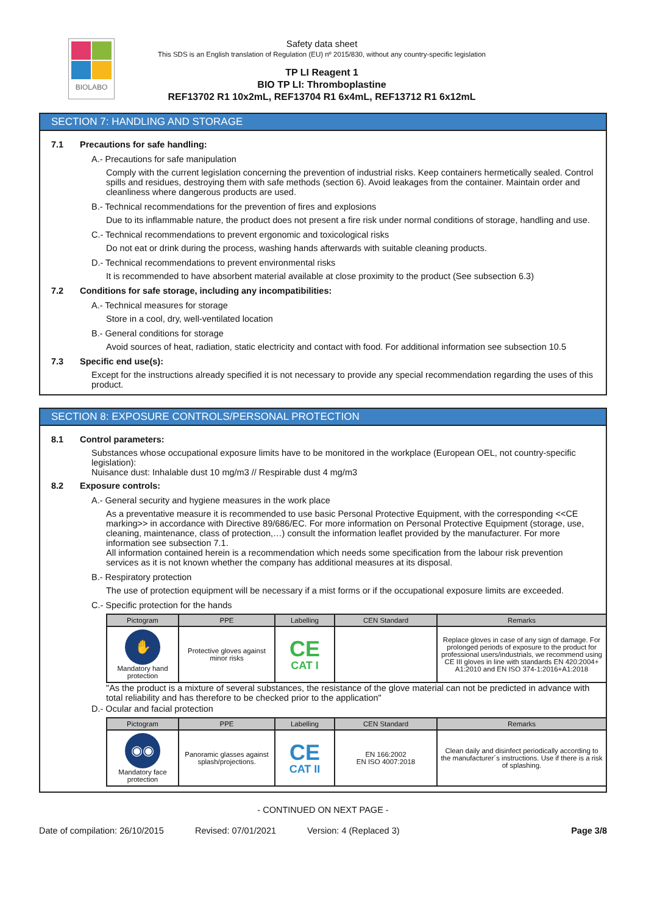BIOLABO
Safety data sheet
This SDS is an English translation of Regulation (EU) nº 2015/830, without any country-specific legislation
TP LI Reagent 1
BIO TP LI: Thromboplastine
REF13702 R1 10x2mL, REF13704 R1 6x4mL, REF13712 R1 6x12mL
SECTION 7: HANDLING AND STORAGE
7.1 Precautions for safe handling:
A.- Precautions for safe manipulation
Comply with the current legislation concerning the prevention of industrial risks. Keep containers hermetically sealed. Control spills and residues, destroying them with safe methods (section 6). Avoid leakages from the container. Maintain order and cleanliness where dangerous products are used.
B.- Technical recommendations for the prevention of fires and explosions
Due to its inflammable nature, the product does not present a fire risk under normal conditions of storage, handling and use.
C.- Technical recommendations to prevent ergonomic and toxicological risks
Do not eat or drink during the process, washing hands afterwards with suitable cleaning products.
D.- Technical recommendations to prevent environmental risks
It is recommended to have absorbent material available at close proximity to the product (See subsection 6.3)
7.2 Conditions for safe storage, including any incompatibilities:
A.- Technical measures for storage
Store in a cool, dry, well-ventilated location
B.- General conditions for storage
Avoid sources of heat, radiation, static electricity and contact with food. For additional information see subsection 10.5
7.3 Specific end use(s):
Except for the instructions already specified it is not necessary to provide any special recommendation regarding the uses of this product.
SECTION 8: EXPOSURE CONTROLS/PERSONAL PROTECTION
8.1 Control parameters:
Substances whose occupational exposure limits have to be monitored in the workplace (European OEL, not country-specific legislation):
Nuisance dust: Inhalable dust 10 mg/m3 // Respirable dust 4 mg/m3
8.2 Exposure controls:
A.- General security and hygiene measures in the work place
As a preventative measure it is recommended to use basic Personal Protective Equipment, with the corresponding <<CE marking>> in accordance with Directive 89/686/EC. For more information on Personal Protective Equipment (storage, use, cleaning, maintenance, class of protection,…) consult the information leaflet provided by the manufacturer. For more information see subsection 7.1.
All information contained herein is a recommendation which needs some specification from the labour risk prevention services as it is not known whether the company has additional measures at its disposal.
B.- Respiratory protection
The use of protection equipment will be necessary if a mist forms or if the occupational exposure limits are exceeded.
C.- Specific protection for the hands
| Pictogram | PPE | Labelling | CEN Standard | Remarks |
| --- | --- | --- | --- | --- |
| ✋ Mandatory hand protection | Protective gloves against minor risks | CE CAT I | | Replace gloves in case of any sign of damage. For prolonged periods of exposure to the product for professional users/industrials, we recommend using CE III gloves in line with standards EN 420:2004+ A1:2010 and EN ISO 374-1:2016+A1:2018 |
"As the product is a mixture of several substances, the resistance of the glove material can not be predicted in advance with total reliability and has therefore to be checked prior to the application"
D.- Ocular and facial protection
| Pictogram | PPE | Labelling | CEN Standard | Remarks |
| --- | --- | --- | --- | --- |
| ◉◉ Mandatory face protection | Panoramic glasses against splash/projections. | CE CAT II | EN 166:2002 EN ISO 4007:2018 | Clean daily and disinfect periodically according to the manufacturer´s instructions. Use if there is a risk of splashing. |
- CONTINUED ON NEXT PAGE -
Date of compilation: 26/10/2015 Revised: 07/01/2021 Version: 4 (Replaced 3) Page 3/8